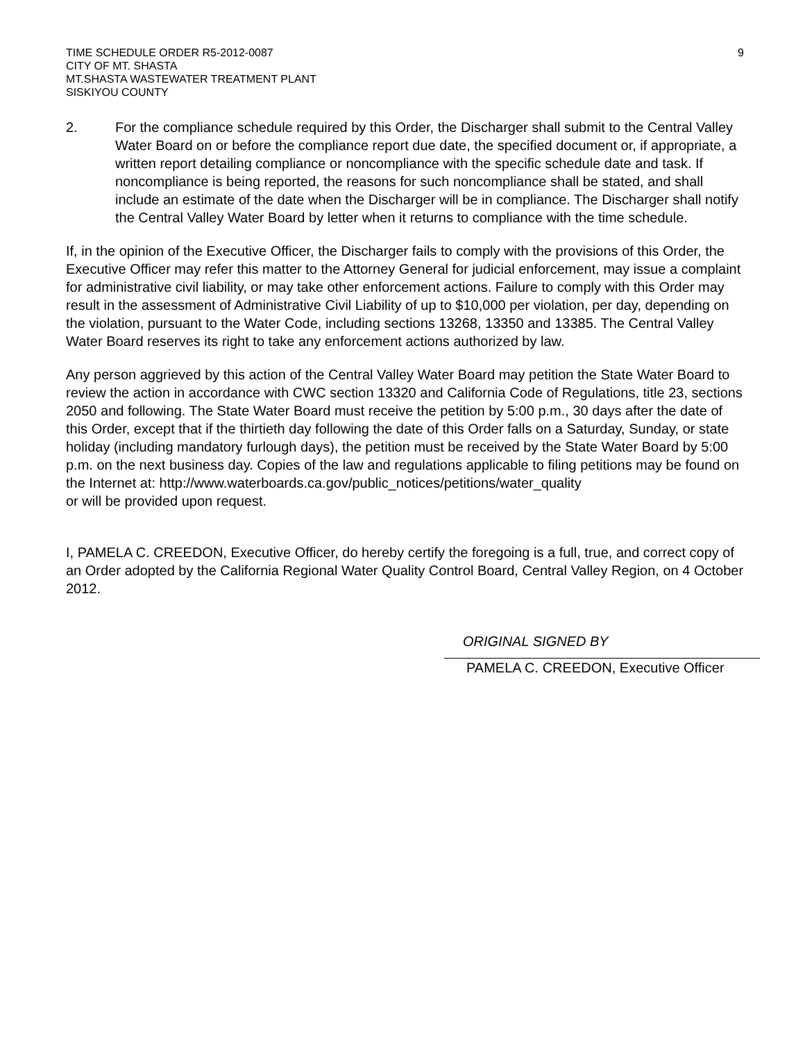TIME SCHEDULE ORDER R5-2012-0087
CITY OF MT. SHASTA
MT.SHASTA WASTEWATER TREATMENT PLANT
SISKIYOU COUNTY
9
2. For the compliance schedule required by this Order, the Discharger shall submit to the Central Valley Water Board on or before the compliance report due date, the specified document or, if appropriate, a written report detailing compliance or noncompliance with the specific schedule date and task. If noncompliance is being reported, the reasons for such noncompliance shall be stated, and shall include an estimate of the date when the Discharger will be in compliance. The Discharger shall notify the Central Valley Water Board by letter when it returns to compliance with the time schedule.
If, in the opinion of the Executive Officer, the Discharger fails to comply with the provisions of this Order, the Executive Officer may refer this matter to the Attorney General for judicial enforcement, may issue a complaint for administrative civil liability, or may take other enforcement actions. Failure to comply with this Order may result in the assessment of Administrative Civil Liability of up to $10,000 per violation, per day, depending on the violation, pursuant to the Water Code, including sections 13268, 13350 and 13385. The Central Valley Water Board reserves its right to take any enforcement actions authorized by law.
Any person aggrieved by this action of the Central Valley Water Board may petition the State Water Board to review the action in accordance with CWC section 13320 and California Code of Regulations, title 23, sections 2050 and following. The State Water Board must receive the petition by 5:00 p.m., 30 days after the date of this Order, except that if the thirtieth day following the date of this Order falls on a Saturday, Sunday, or state holiday (including mandatory furlough days), the petition must be received by the State Water Board by 5:00 p.m. on the next business day. Copies of the law and regulations applicable to filing petitions may be found on the Internet at: http://www.waterboards.ca.gov/public_notices/petitions/water_quality
or will be provided upon request.
I, PAMELA C. CREEDON, Executive Officer, do hereby certify the foregoing is a full, true, and correct copy of an Order adopted by the California Regional Water Quality Control Board, Central Valley Region, on 4 October 2012.
ORIGINAL SIGNED BY
PAMELA C. CREEDON, Executive Officer